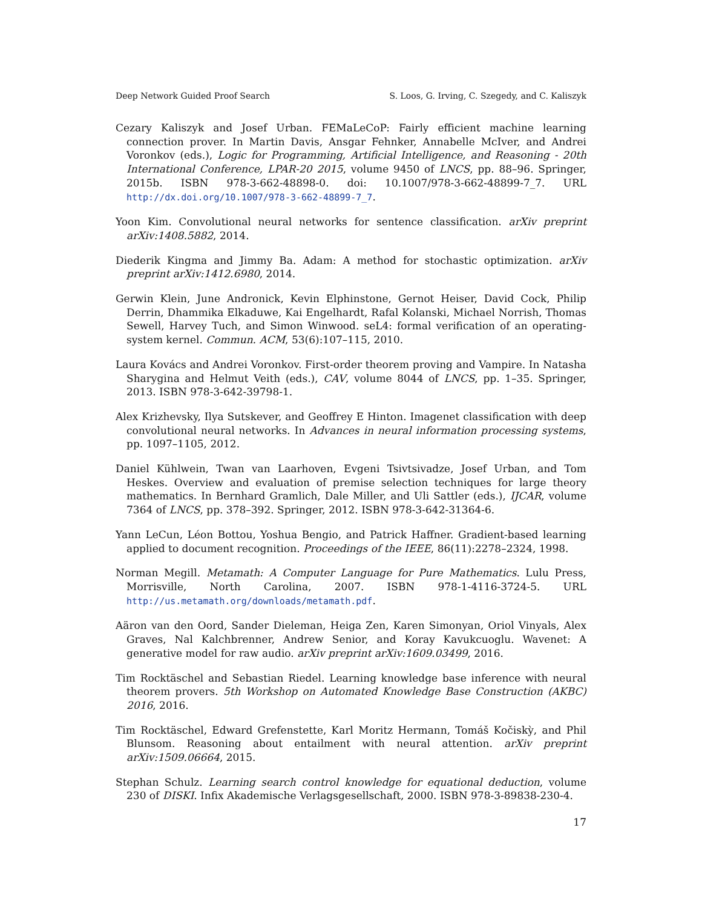Deep Network Guided Proof Search S. Loos, G. Irving, C. Szegedy, and C. Kaliszyk
Cezary Kaliszyk and Josef Urban. FEMaLeCoP: Fairly efficient machine learning connection prover. In Martin Davis, Ansgar Fehnker, Annabelle McIver, and Andrei Voronkov (eds.), Logic for Programming, Artificial Intelligence, and Reasoning - 20th International Conference, LPAR-20 2015, volume 9450 of LNCS, pp. 88–96. Springer, 2015b. ISBN 978-3-662-48898-0. doi: 10.1007/978-3-662-48899-7_7. URL http://dx.doi.org/10.1007/978-3-662-48899-7_7.
Yoon Kim. Convolutional neural networks for sentence classification. arXiv preprint arXiv:1408.5882, 2014.
Diederik Kingma and Jimmy Ba. Adam: A method for stochastic optimization. arXiv preprint arXiv:1412.6980, 2014.
Gerwin Klein, June Andronick, Kevin Elphinstone, Gernot Heiser, David Cock, Philip Derrin, Dhammika Elkaduwe, Kai Engelhardt, Rafal Kolanski, Michael Norrish, Thomas Sewell, Harvey Tuch, and Simon Winwood. seL4: formal verification of an operating-system kernel. Commun. ACM, 53(6):107–115, 2010.
Laura Kovács and Andrei Voronkov. First-order theorem proving and Vampire. In Natasha Sharygina and Helmut Veith (eds.), CAV, volume 8044 of LNCS, pp. 1–35. Springer, 2013. ISBN 978-3-642-39798-1.
Alex Krizhevsky, Ilya Sutskever, and Geoffrey E Hinton. Imagenet classification with deep convolutional neural networks. In Advances in neural information processing systems, pp. 1097–1105, 2012.
Daniel Kühlwein, Twan van Laarhoven, Evgeni Tsivtsivadze, Josef Urban, and Tom Heskes. Overview and evaluation of premise selection techniques for large theory mathematics. In Bernhard Gramlich, Dale Miller, and Uli Sattler (eds.), IJCAR, volume 7364 of LNCS, pp. 378–392. Springer, 2012. ISBN 978-3-642-31364-6.
Yann LeCun, Léon Bottou, Yoshua Bengio, and Patrick Haffner. Gradient-based learning applied to document recognition. Proceedings of the IEEE, 86(11):2278–2324, 1998.
Norman Megill. Metamath: A Computer Language for Pure Mathematics. Lulu Press, Morrisville, North Carolina, 2007. ISBN 978-1-4116-3724-5. URL http://us.metamath.org/downloads/metamath.pdf.
Aäron van den Oord, Sander Dieleman, Heiga Zen, Karen Simonyan, Oriol Vinyals, Alex Graves, Nal Kalchbrenner, Andrew Senior, and Koray Kavukcuoglu. Wavenet: A generative model for raw audio. arXiv preprint arXiv:1609.03499, 2016.
Tim Rocktäschel and Sebastian Riedel. Learning knowledge base inference with neural theorem provers. 5th Workshop on Automated Knowledge Base Construction (AKBC) 2016, 2016.
Tim Rocktäschel, Edward Grefenstette, Karl Moritz Hermann, Tomáš Kočiskỳ, and Phil Blunsom. Reasoning about entailment with neural attention. arXiv preprint arXiv:1509.06664, 2015.
Stephan Schulz. Learning search control knowledge for equational deduction, volume 230 of DISKI. Infix Akademische Verlagsgesellschaft, 2000. ISBN 978-3-89838-230-4.
17